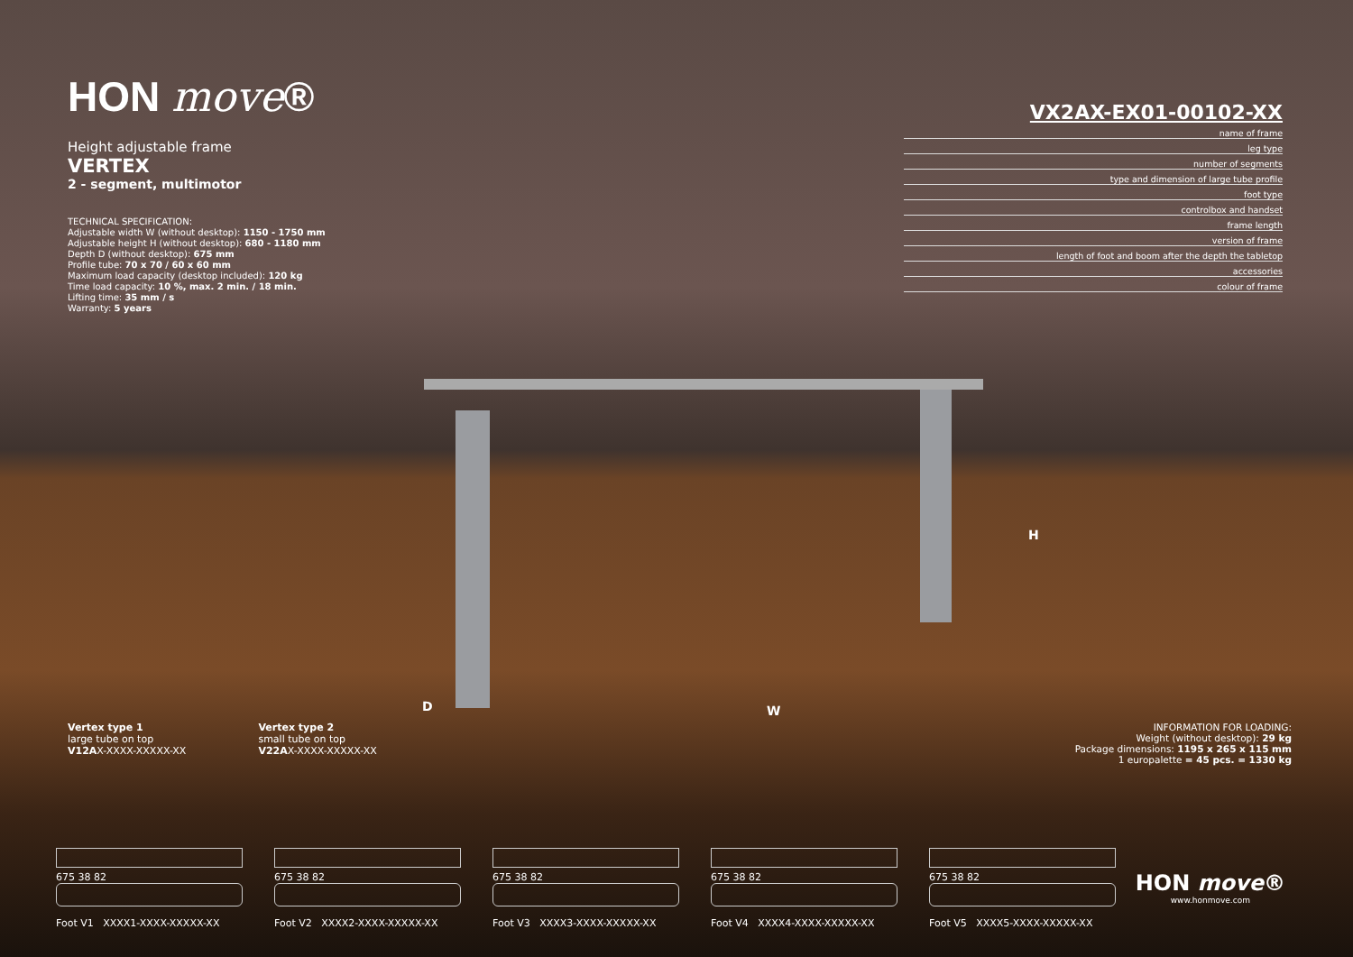HON move®
Height adjustable frame
VERTEX
2 - segment, multimotor
TECHNICAL SPECIFICATION:
Adjustable width W (without desktop): 1150 - 1750 mm
Adjustable height H (without desktop): 680 - 1180 mm
Depth D (without desktop): 675 mm
Profile tube: 70 x 70 / 60 x 60 mm
Maximum load capacity (desktop included): 120 kg
Time load capacity: 10 %, max. 2 min. / 18 min.
Lifting time: 35 mm / s
Warranty: 5 years
VX2AX-EX01-00102-XX
name of frame
leg type
number of segments
type and dimension of large tube profile
foot type
controlbox and handset
frame length
version of frame
length of foot and boom after the depth the tabletop
accessories
colour of frame
H
D W
Vertex type 1
large tube on top
V12AX-XXXX-XXXXX-XX
Vertex type 2
small tube on top
V22AX-XXXX-XXXXX-XX
INFORMATION FOR LOADING:
Weight (without desktop): 29 kg
Package dimensions: 1195 x 265 x 115 mm
1 europalette = 45 pcs. = 1330 kg
675 38 82
Foot V1 XXXX1-XXXX-XXXXX-XX
675 38 82
Foot V2 XXXX2-XXXX-XXXXX-XX
675 38 82
Foot V3 XXXX3-XXXX-XXXXX-XX
675 38 82
Foot V4 XXXX4-XXXX-XXXXX-XX
675 38 82
Foot V5 XXXX5-XXXX-XXXXX-XX
HON move®
www.honmove.com